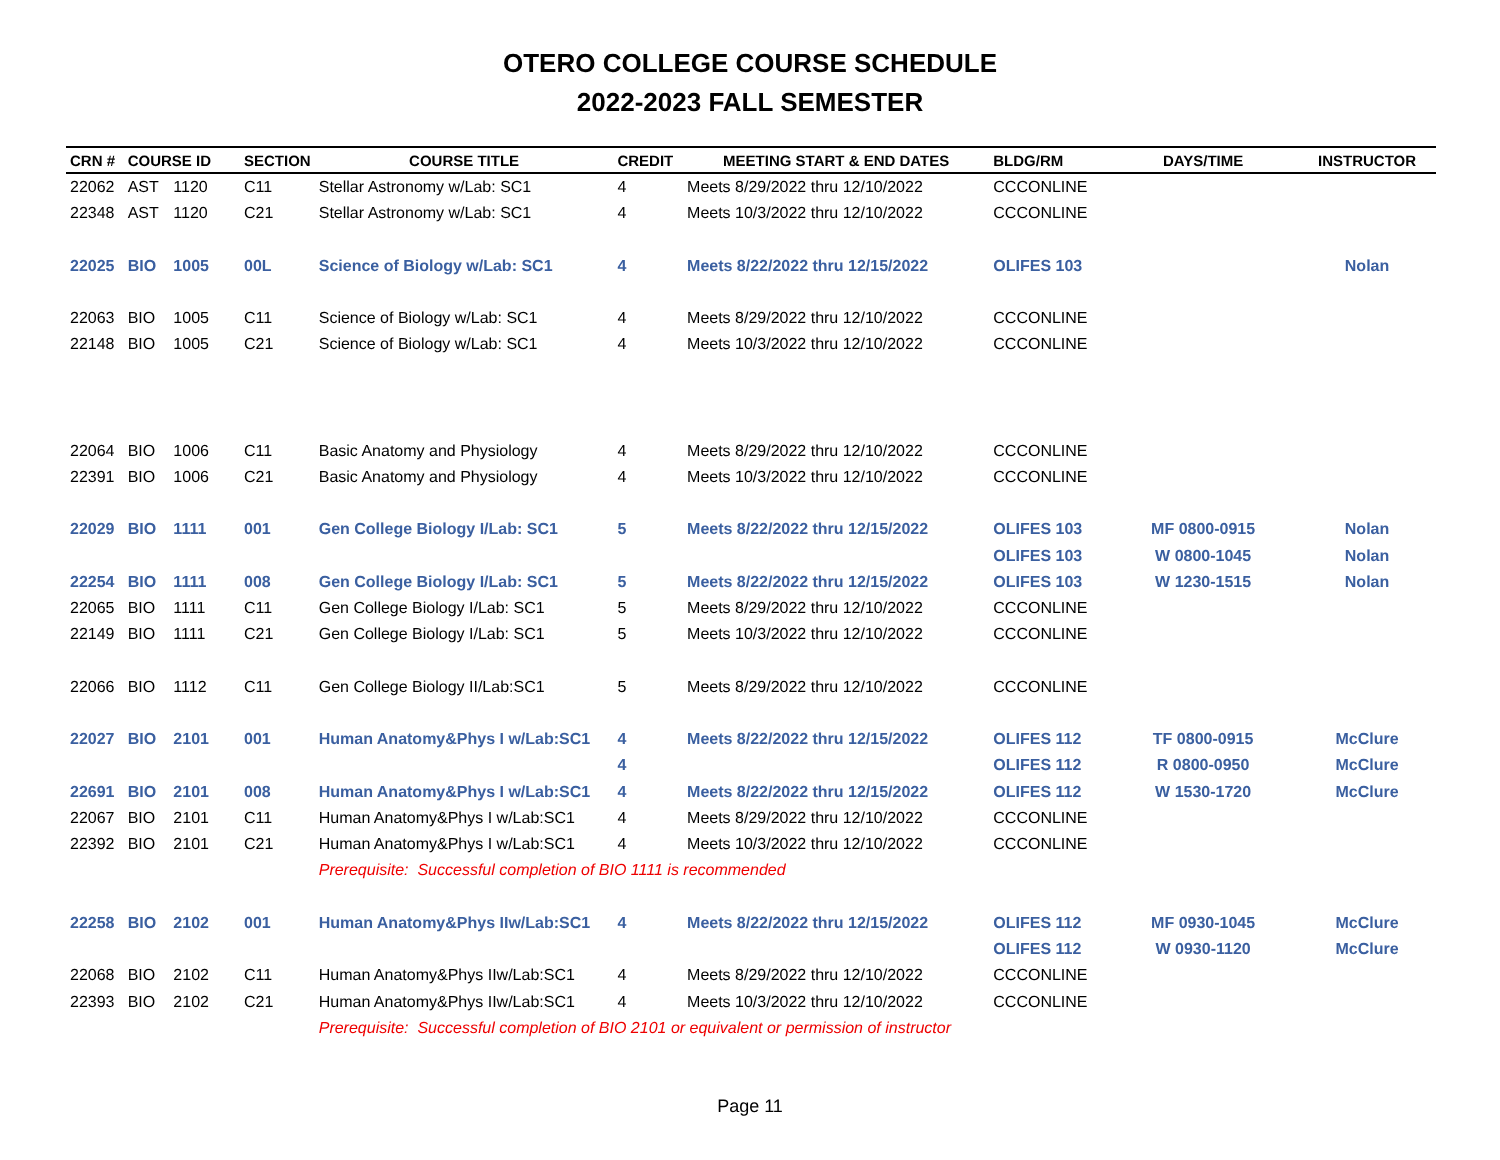OTERO COLLEGE COURSE SCHEDULE
2022-2023 FALL SEMESTER
| 22062 | AST | 1120 | C11 | Stellar Astronomy w/Lab: SC1 | 4 | Meets 8/29/2022 thru 12/10/2022 | CCCONLINE | | |
| 22348 | AST | 1120 | C21 | Stellar Astronomy w/Lab: SC1 | 4 | Meets 10/3/2022 thru 12/10/2022 | CCCONLINE | | |
| 22025 | BIO | 1005 | 00L | Science of Biology w/Lab: SC1 | 4 | Meets 8/22/2022 thru 12/15/2022 | OLIFES 103 | | Nolan |
| 22063 | BIO | 1005 | C11 | Science of Biology w/Lab: SC1 | 4 | Meets 8/29/2022 thru 12/10/2022 | CCCONLINE | | |
| 22148 | BIO | 1005 | C21 | Science of Biology w/Lab: SC1 | 4 | Meets 10/3/2022 thru 12/10/2022 | CCCONLINE | | |
| CRN # | COURSE ID | | SECTION | COURSE TITLE | CREDIT | MEETING START & END DATES | BLDG/RM | DAYS/TIME | INSTRUCTOR |
| 22064 | BIO | 1006 | C11 | Basic Anatomy and Physiology | 4 | Meets 8/29/2022 thru 12/10/2022 | CCCONLINE | | |
| 22391 | BIO | 1006 | C21 | Basic Anatomy and Physiology | 4 | Meets 10/3/2022 thru 12/10/2022 | CCCONLINE | | |
| 22029 | BIO | 1111 | 001 | Gen College Biology I/Lab: SC1 | 5 | Meets 8/22/2022 thru 12/15/2022 | OLIFES 103 | MF 0800-0915 | Nolan |
| | | | | | | | OLIFES 103 | W 0800-1045 | Nolan |
| 22254 | BIO | 1111 | 008 | Gen College Biology I/Lab: SC1 | 5 | Meets 8/22/2022 thru 12/15/2022 | OLIFES 103 | W 1230-1515 | Nolan |
| 22065 | BIO | 1111 | C11 | Gen College Biology I/Lab: SC1 | 5 | Meets 8/29/2022 thru 12/10/2022 | CCCONLINE | | |
| 22149 | BIO | 1111 | C21 | Gen College Biology I/Lab: SC1 | 5 | Meets 10/3/2022 thru 12/10/2022 | CCCONLINE | | |
| 22066 | BIO | 1112 | C11 | Gen College Biology II/Lab:SC1 | 5 | Meets 8/29/2022 thru 12/10/2022 | CCCONLINE | | |
| 22027 | BIO | 2101 | 001 | Human Anatomy&Phys I w/Lab:SC1 | 4 | Meets 8/22/2022 thru 12/15/2022 | OLIFES 112 | TF 0800-0915 | McClure |
| | | | | | 4 | | OLIFES 112 | R 0800-0950 | McClure |
| 22691 | BIO | 2101 | 008 | Human Anatomy&Phys I w/Lab:SC1 | 4 | Meets 8/22/2022 thru 12/15/2022 | OLIFES 112 | W 1530-1720 | McClure |
| 22067 | BIO | 2101 | C11 | Human Anatomy&Phys I w/Lab:SC1 | 4 | Meets 8/29/2022 thru 12/10/2022 | CCCONLINE | | |
| 22392 | BIO | 2101 | C21 | Human Anatomy&Phys I w/Lab:SC1 | 4 | Meets 10/3/2022 thru 12/10/2022 | CCCONLINE | | |
| | | | | Prerequisite: Successful completion of BIO 1111 is recommended | | | | | |
| 22258 | BIO | 2102 | 001 | Human Anatomy&Phys IIw/Lab:SC1 | 4 | Meets 8/22/2022 thru 12/15/2022 | OLIFES 112 | MF 0930-1045 | McClure |
| | | | | | | | OLIFES 112 | W 0930-1120 | McClure |
| 22068 | BIO | 2102 | C11 | Human Anatomy&Phys IIw/Lab:SC1 | 4 | Meets 8/29/2022 thru 12/10/2022 | CCCONLINE | | |
| 22393 | BIO | 2102 | C21 | Human Anatomy&Phys IIw/Lab:SC1 | 4 | Meets 10/3/2022 thru 12/10/2022 | CCCONLINE | | |
| | | | | Prerequisite: Successful completion of BIO 2101 or equivalent or permission of instructor | | | | | |
Page 11